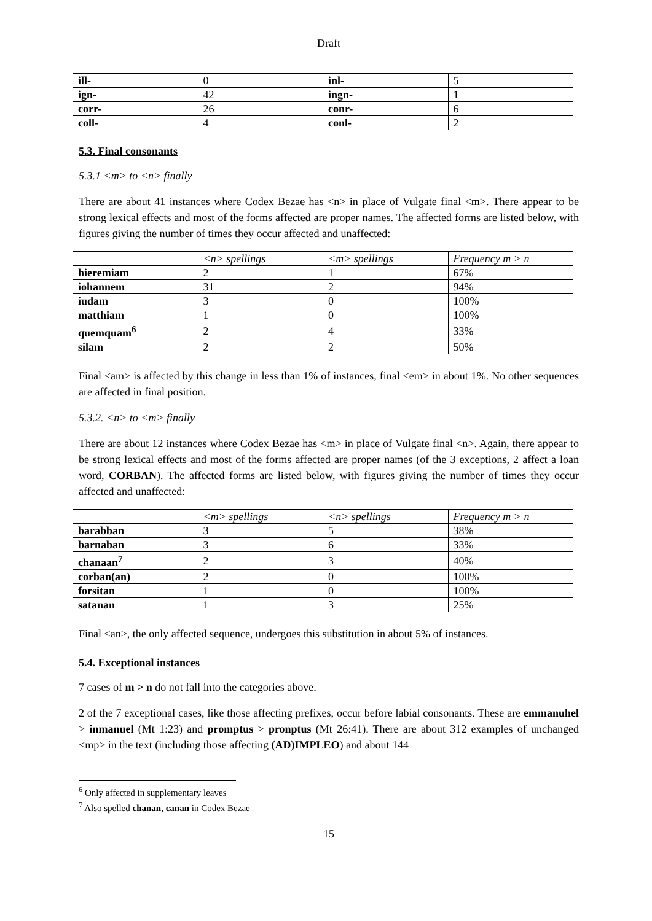Draft
| ill- | 0 | inl- | 5 |
| ign- | 42 | ingn- | 1 |
| corr- | 26 | conr- | 6 |
| coll- | 4 | conl- | 2 |
5.3. Final consonants
5.3.1 <m> to <n> finally
There are about 41 instances where Codex Bezae has <n> in place of Vulgate final <m>. There appear to be strong lexical effects and most of the forms affected are proper names. The affected forms are listed below, with figures giving the number of times they occur affected and unaffected:
| | <n> spellings | <m> spellings | Frequency m > n |
| --- | --- | --- | --- |
| hieremiam | 2 | 1 | 67% |
| iohannem | 31 | 2 | 94% |
| iudam | 3 | 0 | 100% |
| matthiam | 1 | 0 | 100% |
| quemquam<sup>6</sup> | 2 | 4 | 33% |
| silam | 2 | 2 | 50% |
Final <am> is affected by this change in less than 1% of instances, final <em> in about 1%. No other sequences are affected in final position.
5.3.2. <n> to <m> finally
There are about 12 instances where Codex Bezae has <m> in place of Vulgate final <n>. Again, there appear to be strong lexical effects and most of the forms affected are proper names (of the 3 exceptions, 2 affect a loan word, CORBAN). The affected forms are listed below, with figures giving the number of times they occur affected and unaffected:
| | <m> spellings | <n> spellings | Frequency m > n |
| --- | --- | --- | --- |
| barabban | 3 | 5 | 38% |
| barnaban | 3 | 6 | 33% |
| chanaan<sup>7</sup> | 2 | 3 | 40% |
| corban(an) | 2 | 0 | 100% |
| forsitan | 1 | 0 | 100% |
| satanan | 1 | 3 | 25% |
Final <an>, the only affected sequence, undergoes this substitution in about 5% of instances.
5.4. Exceptional instances
7 cases of m > n do not fall into the categories above.
2 of the 7 exceptional cases, like those affecting prefixes, occur before labial consonants. These are emmanuhel > inmanuel (Mt 1:23) and promptus > pronptus (Mt 26:41). There are about 312 examples of unchanged <mp> in the text (including those affecting (AD)IMPLEO) and about 144
<sup>6</sup> Only affected in supplementary leaves
<sup>7</sup> Also spelled chanan, canan in Codex Bezae
15